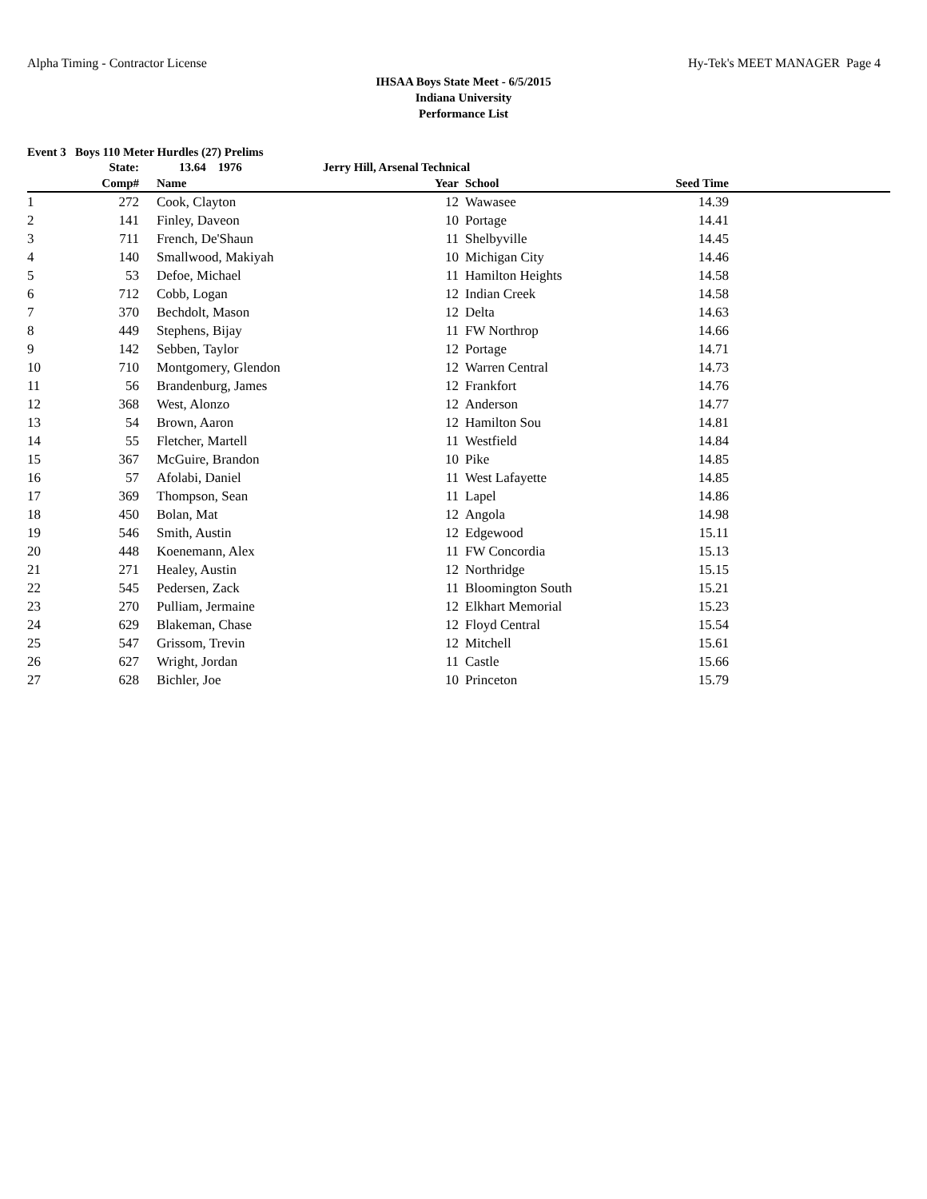Alpha Timing - Contractor License Hy-Tek's MEET MANAGER Page 4
IHSAA Boys State Meet - 6/5/2015
Indiana University
Performance List
Event 3 Boys 110 Meter Hurdles (27) Prelims
| | State: | 13.64 1976 | Jerry Hill, Arsenal Technical | | | |
| --- | --- | --- | --- | --- | --- | --- |
| | Comp# | Name | Year | School | Seed Time | |
| 1 | 272 | Cook, Clayton | 12 | Wawasee | 14.39 | |
| 2 | 141 | Finley, Daveon | 10 | Portage | 14.41 | |
| 3 | 711 | French, De'Shaun | 11 | Shelbyville | 14.45 | |
| 4 | 140 | Smallwood, Makiyah | 10 | Michigan City | 14.46 | |
| 5 | 53 | Defoe, Michael | 11 | Hamilton Heights | 14.58 | |
| 6 | 712 | Cobb, Logan | 12 | Indian Creek | 14.58 | |
| 7 | 370 | Bechdolt, Mason | 12 | Delta | 14.63 | |
| 8 | 449 | Stephens, Bijay | 11 | FW Northrop | 14.66 | |
| 9 | 142 | Sebben, Taylor | 12 | Portage | 14.71 | |
| 10 | 710 | Montgomery, Glendon | 12 | Warren Central | 14.73 | |
| 11 | 56 | Brandenburg, James | 12 | Frankfort | 14.76 | |
| 12 | 368 | West, Alonzo | 12 | Anderson | 14.77 | |
| 13 | 54 | Brown, Aaron | 12 | Hamilton Sou | 14.81 | |
| 14 | 55 | Fletcher, Martell | 11 | Westfield | 14.84 | |
| 15 | 367 | McGuire, Brandon | 10 | Pike | 14.85 | |
| 16 | 57 | Afolabi, Daniel | 11 | West Lafayette | 14.85 | |
| 17 | 369 | Thompson, Sean | 11 | Lapel | 14.86 | |
| 18 | 450 | Bolan, Mat | 12 | Angola | 14.98 | |
| 19 | 546 | Smith, Austin | 12 | Edgewood | 15.11 | |
| 20 | 448 | Koenemann, Alex | 11 | FW Concordia | 15.13 | |
| 21 | 271 | Healey, Austin | 12 | Northridge | 15.15 | |
| 22 | 545 | Pedersen, Zack | 11 | Bloomington South | 15.21 | |
| 23 | 270 | Pulliam, Jermaine | 12 | Elkhart Memorial | 15.23 | |
| 24 | 629 | Blakeman, Chase | 12 | Floyd Central | 15.54 | |
| 25 | 547 | Grissom, Trevin | 12 | Mitchell | 15.61 | |
| 26 | 627 | Wright, Jordan | 11 | Castle | 15.66 | |
| 27 | 628 | Bichler, Joe | 10 | Princeton | 15.79 | |